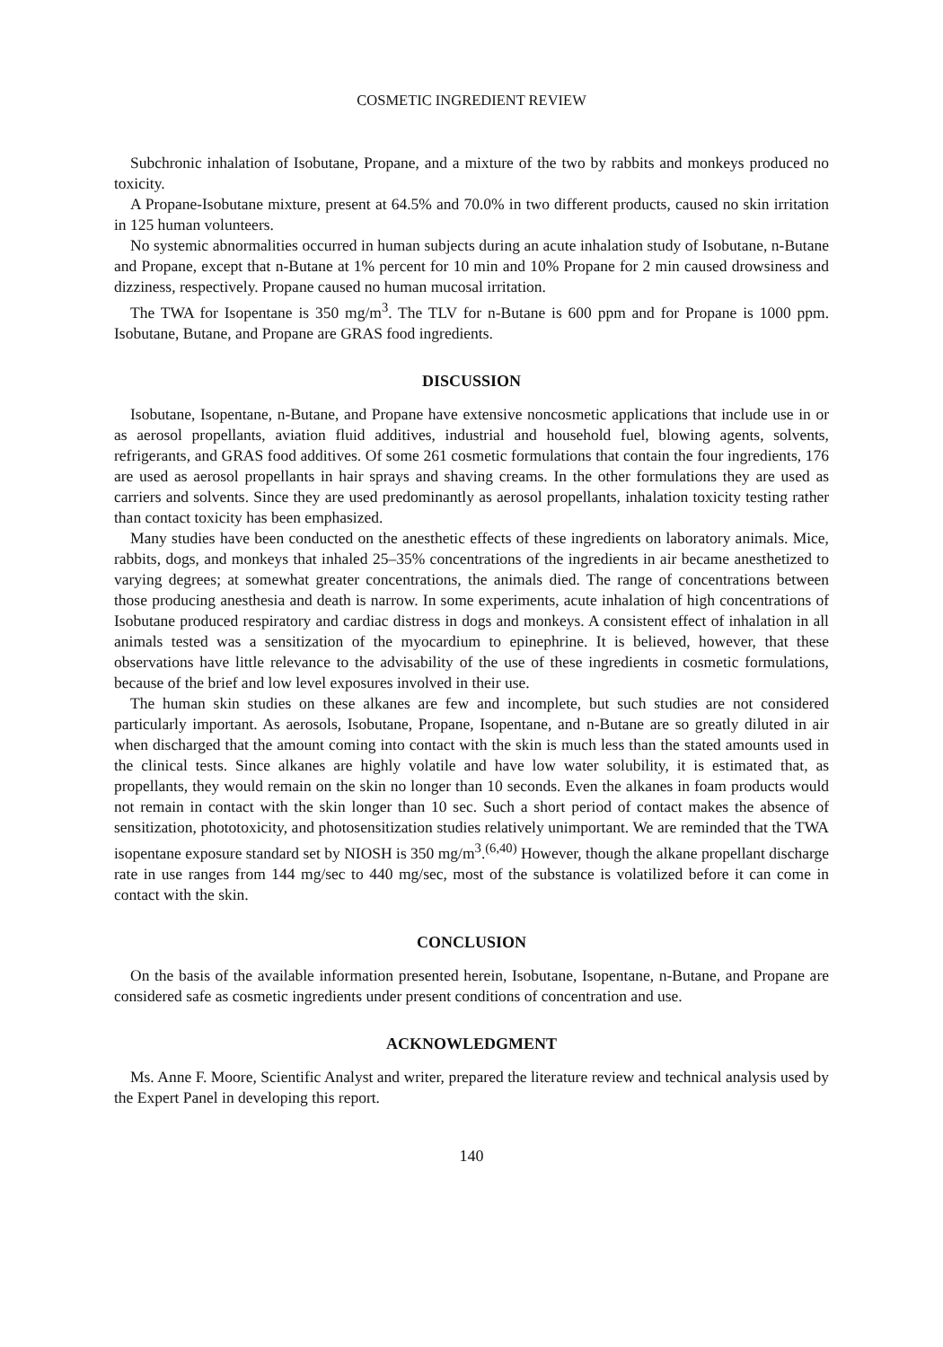COSMETIC INGREDIENT REVIEW
Subchronic inhalation of Isobutane, Propane, and a mixture of the two by rabbits and monkeys produced no toxicity.
A Propane-Isobutane mixture, present at 64.5% and 70.0% in two different products, caused no skin irritation in 125 human volunteers.
No systemic abnormalities occurred in human subjects during an acute inhalation study of Isobutane, n-Butane and Propane, except that n-Butane at 1% percent for 10 min and 10% Propane for 2 min caused drowsiness and dizziness, respectively. Propane caused no human mucosal irritation.
The TWA for Isopentane is 350 mg/m<sup>3</sup>. The TLV for n-Butane is 600 ppm and for Propane is 1000 ppm. Isobutane, Butane, and Propane are GRAS food ingredients.
DISCUSSION
Isobutane, Isopentane, n-Butane, and Propane have extensive noncosmetic applications that include use in or as aerosol propellants, aviation fluid additives, industrial and household fuel, blowing agents, solvents, refrigerants, and GRAS food additives. Of some 261 cosmetic formulations that contain the four ingredients, 176 are used as aerosol propellants in hair sprays and shaving creams. In the other formulations they are used as carriers and solvents. Since they are used predominantly as aerosol propellants, inhalation toxicity testing rather than contact toxicity has been emphasized.
Many studies have been conducted on the anesthetic effects of these ingredients on laboratory animals. Mice, rabbits, dogs, and monkeys that inhaled 25–35% concentrations of the ingredients in air became anesthetized to varying degrees; at somewhat greater concentrations, the animals died. The range of concentrations between those producing anesthesia and death is narrow. In some experiments, acute inhalation of high concentrations of Isobutane produced respiratory and cardiac distress in dogs and monkeys. A consistent effect of inhalation in all animals tested was a sensitization of the myocardium to epinephrine. It is believed, however, that these observations have little relevance to the advisability of the use of these ingredients in cosmetic formulations, because of the brief and low level exposures involved in their use.
The human skin studies on these alkanes are few and incomplete, but such studies are not considered particularly important. As aerosols, Isobutane, Propane, Isopentane, and n-Butane are so greatly diluted in air when discharged that the amount coming into contact with the skin is much less than the stated amounts used in the clinical tests. Since alkanes are highly volatile and have low water solubility, it is estimated that, as propellants, they would remain on the skin no longer than 10 seconds. Even the alkanes in foam products would not remain in contact with the skin longer than 10 sec. Such a short period of contact makes the absence of sensitization, phototoxicity, and photosensitization studies relatively unimportant. We are reminded that the TWA isopentane exposure standard set by NIOSH is 350 mg/m<sup>3</sup>.<sup>(6,40)</sup> However, though the alkane propellant discharge rate in use ranges from 144 mg/sec to 440 mg/sec, most of the substance is volatilized before it can come in contact with the skin.
CONCLUSION
On the basis of the available information presented herein, Isobutane, Isopentane, n-Butane, and Propane are considered safe as cosmetic ingredients under present conditions of concentration and use.
ACKNOWLEDGMENT
Ms. Anne F. Moore, Scientific Analyst and writer, prepared the literature review and technical analysis used by the Expert Panel in developing this report.
140